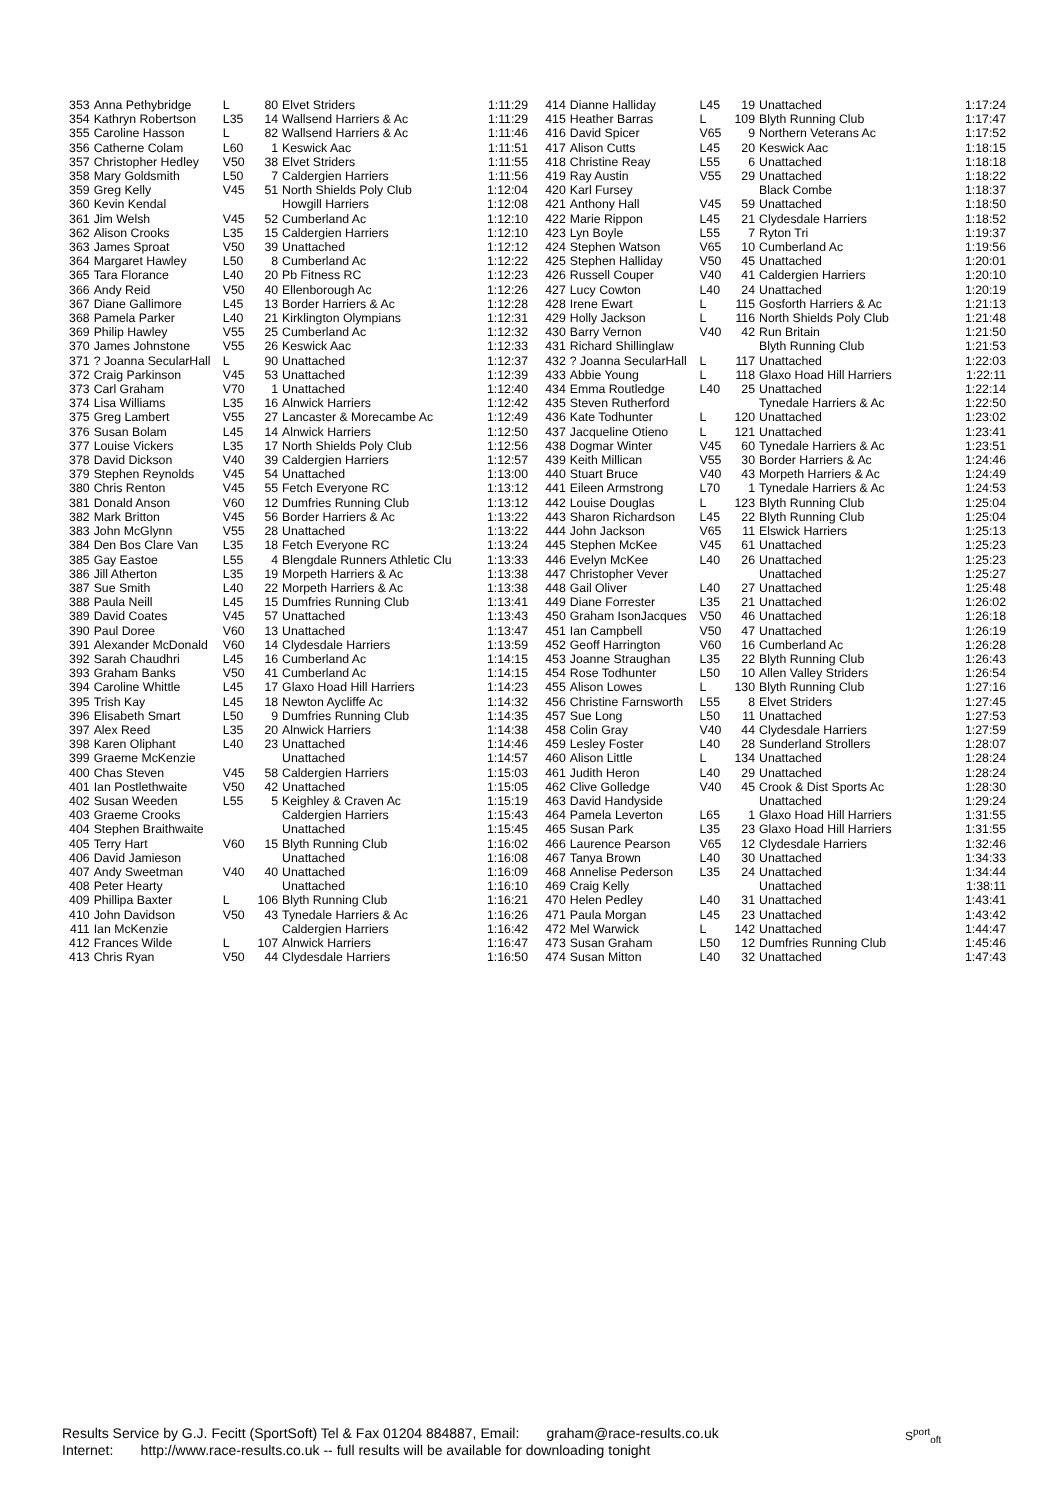| 353 | Anna Pethybridge | L | 80 | Elvet Striders | 1:11:29 |
| 354 | Kathryn Robertson | L35 | 14 | Wallsend Harriers & Ac | 1:11:29 |
| 355 | Caroline Hasson | L | 82 | Wallsend Harriers & Ac | 1:11:46 |
| 356 | Catherne Colam | L60 | 1 | Keswick Aac | 1:11:51 |
| 357 | Christopher Hedley | V50 | 38 | Elvet Striders | 1:11:55 |
| 358 | Mary Goldsmith | L50 | 7 | Caldergien Harriers | 1:11:56 |
| 359 | Greg Kelly | V45 | 51 | North Shields Poly Club | 1:12:04 |
| 360 | Kevin Kendal | | | Howgill Harriers | 1:12:08 |
| 361 | Jim Welsh | V45 | 52 | Cumberland Ac | 1:12:10 |
| 362 | Alison Crooks | L35 | 15 | Caldergien Harriers | 1:12:10 |
| 363 | James Sproat | V50 | 39 | Unattached | 1:12:12 |
| 364 | Margaret Hawley | L50 | 8 | Cumberland Ac | 1:12:22 |
| 365 | Tara Florance | L40 | 20 | Pb Fitness RC | 1:12:23 |
| 366 | Andy Reid | V50 | 40 | Ellenborough Ac | 1:12:26 |
| 367 | Diane Gallimore | L45 | 13 | Border Harriers & Ac | 1:12:28 |
| 368 | Pamela Parker | L40 | 21 | Kirklington Olympians | 1:12:31 |
| 369 | Philip Hawley | V55 | 25 | Cumberland Ac | 1:12:32 |
| 370 | James Johnstone | V55 | 26 | Keswick Aac | 1:12:33 |
| 371 | ? Joanna SecularHall | L | 90 | Unattached | 1:12:37 |
| 372 | Craig Parkinson | V45 | 53 | Unattached | 1:12:39 |
| 373 | Carl Graham | V70 | 1 | Unattached | 1:12:40 |
| 374 | Lisa Williams | L35 | 16 | Alnwick Harriers | 1:12:42 |
| 375 | Greg Lambert | V55 | 27 | Lancaster & Morecambe Ac | 1:12:49 |
| 376 | Susan Bolam | L45 | 14 | Alnwick Harriers | 1:12:50 |
| 377 | Louise Vickers | L35 | 17 | North Shields Poly Club | 1:12:56 |
| 378 | David Dickson | V40 | 39 | Caldergien Harriers | 1:12:57 |
| 379 | Stephen Reynolds | V45 | 54 | Unattached | 1:13:00 |
| 380 | Chris Renton | V45 | 55 | Fetch Everyone RC | 1:13:12 |
| 381 | Donald Anson | V60 | 12 | Dumfries Running Club | 1:13:12 |
| 382 | Mark Britton | V45 | 56 | Border Harriers & Ac | 1:13:22 |
| 383 | John McGlynn | V55 | 28 | Unattached | 1:13:22 |
| 384 | Den Bos Clare Van | L35 | 18 | Fetch Everyone RC | 1:13:24 |
| 385 | Gay Eastoe | L55 | 4 | Blengdale Runners Athletic Clu | 1:13:33 |
| 386 | Jill Atherton | L35 | 19 | Morpeth Harriers & Ac | 1:13:38 |
| 387 | Sue Smith | L40 | 22 | Morpeth Harriers & Ac | 1:13:38 |
| 388 | Paula Neill | L45 | 15 | Dumfries Running Club | 1:13:41 |
| 389 | David Coates | V45 | 57 | Unattached | 1:13:43 |
| 390 | Paul Doree | V60 | 13 | Unattached | 1:13:47 |
| 391 | Alexander McDonald | V60 | 14 | Clydesdale Harriers | 1:13:59 |
| 392 | Sarah Chaudhri | L45 | 16 | Cumberland Ac | 1:14:15 |
| 393 | Graham Banks | V50 | 41 | Cumberland Ac | 1:14:15 |
| 394 | Caroline Whittle | L45 | 17 | Glaxo Hoad Hill Harriers | 1:14:23 |
| 395 | Trish Kay | L45 | 18 | Newton Aycliffe Ac | 1:14:32 |
| 396 | Elisabeth Smart | L50 | 9 | Dumfries Running Club | 1:14:35 |
| 397 | Alex Reed | L35 | 20 | Alnwick Harriers | 1:14:38 |
| 398 | Karen Oliphant | L40 | 23 | Unattached | 1:14:46 |
| 399 | Graeme McKenzie | | | Unattached | 1:14:57 |
| 400 | Chas Steven | V45 | 58 | Caldergien Harriers | 1:15:03 |
| 401 | Ian Postlethwaite | V50 | 42 | Unattached | 1:15:05 |
| 402 | Susan Weeden | L55 | 5 | Keighley & Craven Ac | 1:15:19 |
| 403 | Graeme Crooks | | | Caldergien Harriers | 1:15:43 |
| 404 | Stephen Braithwaite | | | Unattached | 1:15:45 |
| 405 | Terry Hart | V60 | 15 | Blyth Running Club | 1:16:02 |
| 406 | David Jamieson | | | Unattached | 1:16:08 |
| 407 | Andy Sweetman | V40 | 40 | Unattached | 1:16:09 |
| 408 | Peter Hearty | | | Unattached | 1:16:10 |
| 409 | Phillipa Baxter | L | 106 | Blyth Running Club | 1:16:21 |
| 410 | John Davidson | V50 | 43 | Tynedale Harriers & Ac | 1:16:26 |
| 411 | Ian McKenzie | | | Caldergien Harriers | 1:16:42 |
| 412 | Frances Wilde | L | 107 | Alnwick Harriers | 1:16:47 |
| 413 | Chris Ryan | V50 | 44 | Clydesdale Harriers | 1:16:50 |
| 414 | Dianne Halliday | L45 | 19 | Unattached | 1:17:24 |
| 415 | Heather Barras | L | 109 | Blyth Running Club | 1:17:47 |
| 416 | David Spicer | V65 | 9 | Northern Veterans Ac | 1:17:52 |
| 417 | Alison Cutts | L45 | 20 | Keswick Aac | 1:18:15 |
| 418 | Christine Reay | L55 | 6 | Unattached | 1:18:18 |
| 419 | Ray Austin | V55 | 29 | Unattached | 1:18:22 |
| 420 | Karl Fursey | | | Black Combe | 1:18:37 |
| 421 | Anthony Hall | V45 | 59 | Unattached | 1:18:50 |
| 422 | Marie Rippon | L45 | 21 | Clydesdale Harriers | 1:18:52 |
| 423 | Lyn Boyle | L55 | 7 | Ryton Tri | 1:19:37 |
| 424 | Stephen Watson | V65 | 10 | Cumberland Ac | 1:19:56 |
| 425 | Stephen Halliday | V50 | 45 | Unattached | 1:20:01 |
| 426 | Russell Couper | V40 | 41 | Caldergien Harriers | 1:20:10 |
| 427 | Lucy Cowton | L40 | 24 | Unattached | 1:20:19 |
| 428 | Irene Ewart | L | 115 | Gosforth Harriers & Ac | 1:21:13 |
| 429 | Holly Jackson | L | 116 | North Shields Poly Club | 1:21:48 |
| 430 | Barry Vernon | V40 | 42 | Run Britain | 1:21:50 |
| 431 | Richard Shillinglaw | | | Blyth Running Club | 1:21:53 |
| 432 | ? Joanna SecularHall | L | 117 | Unattached | 1:22:03 |
| 433 | Abbie Young | L | 118 | Glaxo Hoad Hill Harriers | 1:22:11 |
| 434 | Emma Routledge | L40 | 25 | Unattached | 1:22:14 |
| 435 | Steven Rutherford | | | Tynedale Harriers & Ac | 1:22:50 |
| 436 | Kate Todhunter | L | 120 | Unattached | 1:23:02 |
| 437 | Jacqueline Otieno | L | 121 | Unattached | 1:23:41 |
| 438 | Dogmar Winter | V45 | 60 | Tynedale Harriers & Ac | 1:23:51 |
| 439 | Keith Millican | V55 | 30 | Border Harriers & Ac | 1:24:46 |
| 440 | Stuart Bruce | V40 | 43 | Morpeth Harriers & Ac | 1:24:49 |
| 441 | Eileen Armstrong | L70 | 1 | Tynedale Harriers & Ac | 1:24:53 |
| 442 | Louise Douglas | L | 123 | Blyth Running Club | 1:25:04 |
| 443 | Sharon Richardson | L45 | 22 | Blyth Running Club | 1:25:04 |
| 444 | John Jackson | V65 | 11 | Elswick Harriers | 1:25:13 |
| 445 | Stephen McKee | V45 | 61 | Unattached | 1:25:23 |
| 446 | Evelyn McKee | L40 | 26 | Unattached | 1:25:23 |
| 447 | Christopher Vever | | | Unattached | 1:25:27 |
| 448 | Gail Oliver | L40 | 27 | Unattached | 1:25:48 |
| 449 | Diane Forrester | L35 | 21 | Unattached | 1:26:02 |
| 450 | Graham IsonJacques | V50 | 46 | Unattached | 1:26:18 |
| 451 | Ian Campbell | V50 | 47 | Unattached | 1:26:19 |
| 452 | Geoff Harrington | V60 | 16 | Cumberland Ac | 1:26:28 |
| 453 | Joanne Straughan | L35 | 22 | Blyth Running Club | 1:26:43 |
| 454 | Rose Todhunter | L50 | 10 | Allen Valley Striders | 1:26:54 |
| 455 | Alison Lowes | L | 130 | Blyth Running Club | 1:27:16 |
| 456 | Christine Farnsworth | L55 | 8 | Elvet Striders | 1:27:45 |
| 457 | Sue Long | L50 | 11 | Unattached | 1:27:53 |
| 458 | Colin Gray | V40 | 44 | Clydesdale Harriers | 1:27:59 |
| 459 | Lesley Foster | L40 | 28 | Sunderland Strollers | 1:28:07 |
| 460 | Alison Little | L | 134 | Unattached | 1:28:24 |
| 461 | Judith Heron | L40 | 29 | Unattached | 1:28:24 |
| 462 | Clive Golledge | V40 | 45 | Crook & Dist Sports Ac | 1:28:30 |
| 463 | David Handyside | | | Unattached | 1:29:24 |
| 464 | Pamela Leverton | L65 | 1 | Glaxo Hoad Hill Harriers | 1:31:55 |
| 465 | Susan Park | L35 | 23 | Glaxo Hoad Hill Harriers | 1:31:55 |
| 466 | Laurence Pearson | V65 | 12 | Clydesdale Harriers | 1:32:46 |
| 467 | Tanya Brown | L40 | 30 | Unattached | 1:34:33 |
| 468 | Annelise Pederson | L35 | 24 | Unattached | 1:34:44 |
| 469 | Craig Kelly | | | Unattached | 1:38:11 |
| 470 | Helen Pedley | L40 | 31 | Unattached | 1:43:41 |
| 471 | Paula Morgan | L45 | 23 | Unattached | 1:43:42 |
| 472 | Mel Warwick | L | 142 | Unattached | 1:44:47 |
| 473 | Susan Graham | L50 | 12 | Dumfries Running Club | 1:45:46 |
| 474 | Susan Mitton | L40 | 32 | Unattached | 1:47:43 |
Results Service by G.J. Fecitt (SportSoft) Tel & Fax 01204 884887, Email: graham@race-results.co.uk
Internet: http://www.race-results.co.uk -- full results will be available for downloading tonight
S<sup>port</sup><sub>oft</sub>